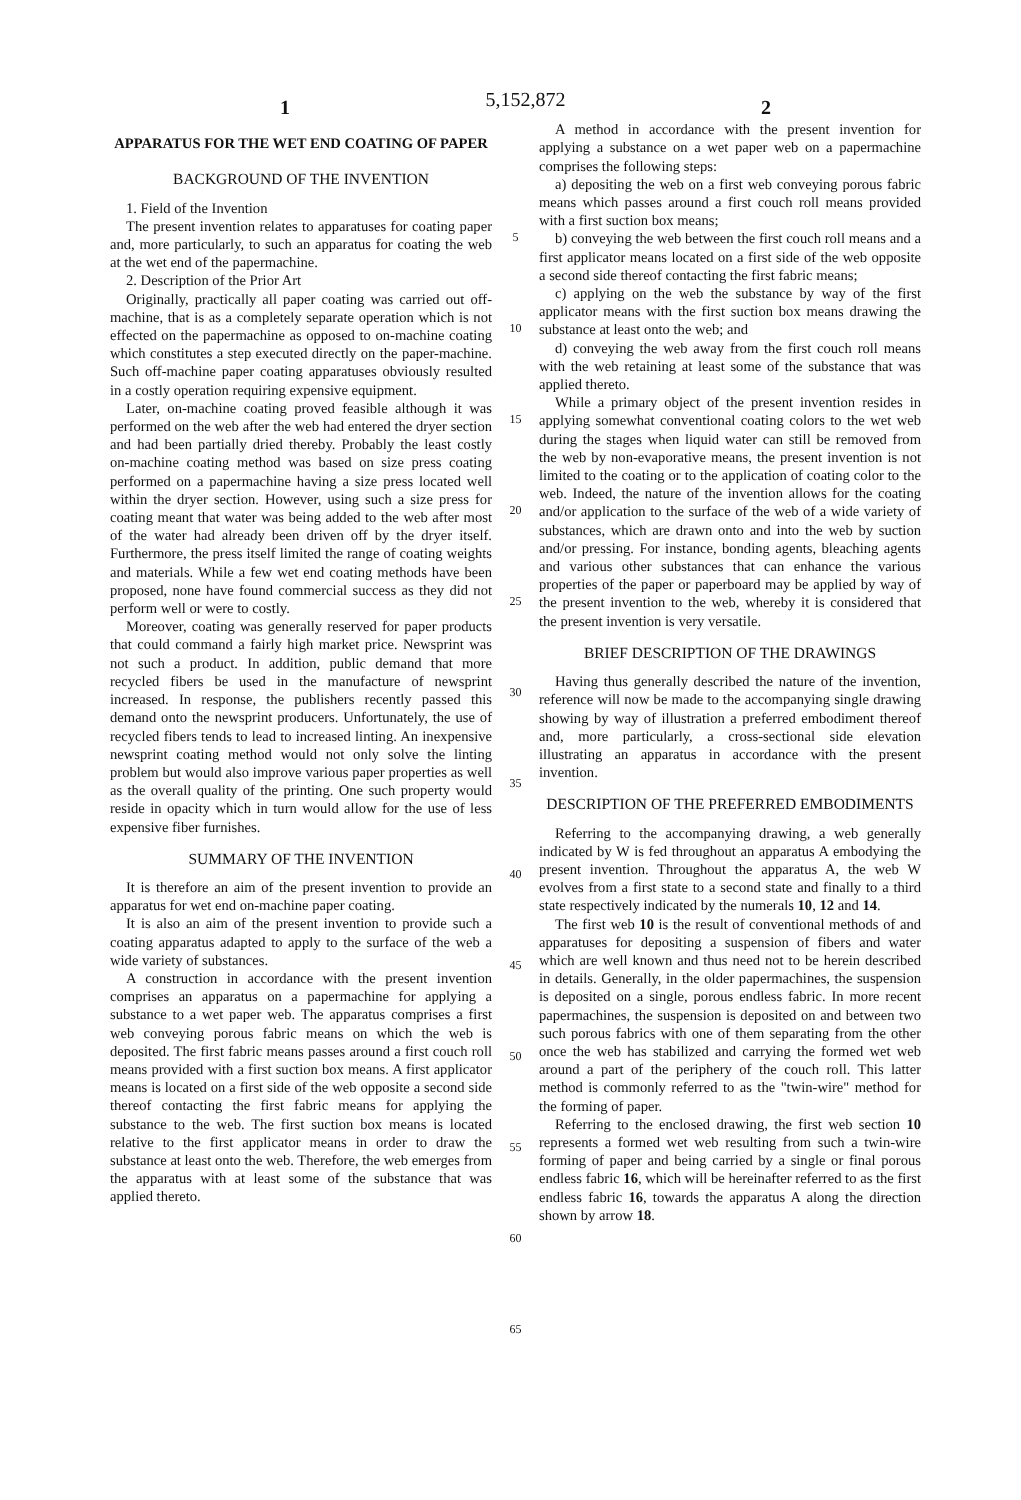1 5,152,872 2
APPARATUS FOR THE WET END COATING OF PAPER
BACKGROUND OF THE INVENTION
1. Field of the Invention
The present invention relates to apparatuses for coating paper and, more particularly, to such an apparatus for coating the web at the wet end of the papermachine.
2. Description of the Prior Art
Originally, practically all paper coating was carried out off-machine, that is as a completely separate operation which is not effected on the papermachine as opposed to on-machine coating which constitutes a step executed directly on the paper-machine. Such off-machine paper coating apparatuses obviously resulted in a costly operation requiring expensive equipment.
Later, on-machine coating proved feasible although it was performed on the web after the web had entered the dryer section and had been partially dried thereby. Probably the least costly on-machine coating method was based on size press coating performed on a papermachine having a size press located well within the dryer section. However, using such a size press for coating meant that water was being added to the web after most of the water had already been driven off by the dryer itself. Furthermore, the press itself limited the range of coating weights and materials. While a few wet end coating methods have been proposed, none have found commercial success as they did not perform well or were to costly.
Moreover, coating was generally reserved for paper products that could command a fairly high market price. Newsprint was not such a product. In addition, public demand that more recycled fibers be used in the manufacture of newsprint increased. In response, the publishers recently passed this demand onto the newsprint producers. Unfortunately, the use of recycled fibers tends to lead to increased linting. An inexpensive newsprint coating method would not only solve the linting problem but would also improve various paper properties as well as the overall quality of the printing. One such property would reside in opacity which in turn would allow for the use of less expensive fiber furnishes.
SUMMARY OF THE INVENTION
It is therefore an aim of the present invention to provide an apparatus for wet end on-machine paper coating.
It is also an aim of the present invention to provide such a coating apparatus adapted to apply to the surface of the web a wide variety of substances.
A construction in accordance with the present invention comprises an apparatus on a papermachine for applying a substance to a wet paper web. The apparatus comprises a first web conveying porous fabric means on which the web is deposited. The first fabric means passes around a first couch roll means provided with a first suction box means. A first applicator means is located on a first side of the web opposite a second side thereof contacting the first fabric means for applying the substance to the web. The first suction box means is located relative to the first applicator means in order to draw the substance at least onto the web. Therefore, the web emerges from the apparatus with at least some of the substance that was applied thereto.
5
10
15
20
25
30
35
40
45
50
55
60
65
A method in accordance with the present invention for applying a substance on a wet paper web on a papermachine comprises the following steps:
a) depositing the web on a first web conveying porous fabric means which passes around a first couch roll means provided with a first suction box means;
b) conveying the web between the first couch roll means and a first applicator means located on a first side of the web opposite a second side thereof contacting the first fabric means;
c) applying on the web the substance by way of the first applicator means with the first suction box means drawing the substance at least onto the web; and
d) conveying the web away from the first couch roll means with the web retaining at least some of the substance that was applied thereto.
While a primary object of the present invention resides in applying somewhat conventional coating colors to the wet web during the stages when liquid water can still be removed from the web by non-evaporative means, the present invention is not limited to the coating or to the application of coating color to the web. Indeed, the nature of the invention allows for the coating and/or application to the surface of the web of a wide variety of substances, which are drawn onto and into the web by suction and/or pressing. For instance, bonding agents, bleaching agents and various other substances that can enhance the various properties of the paper or paperboard may be applied by way of the present invention to the web, whereby it is considered that the present invention is very versatile.
BRIEF DESCRIPTION OF THE DRAWINGS
Having thus generally described the nature of the invention, reference will now be made to the accompanying single drawing showing by way of illustration a preferred embodiment thereof and, more particularly, a cross-sectional side elevation illustrating an apparatus in accordance with the present invention.
DESCRIPTION OF THE PREFERRED EMBODIMENTS
Referring to the accompanying drawing, a web generally indicated by W is fed throughout an apparatus A embodying the present invention. Throughout the apparatus A, the web W evolves from a first state to a second state and finally to a third state respectively indicated by the numerals 10, 12 and 14.
The first web 10 is the result of conventional methods of and apparatuses for depositing a suspension of fibers and water which are well known and thus need not to be herein described in details. Generally, in the older papermachines, the suspension is deposited on a single, porous endless fabric. In more recent papermachines, the suspension is deposited on and between two such porous fabrics with one of them separating from the other once the web has stabilized and carrying the formed wet web around a part of the periphery of the couch roll. This latter method is commonly referred to as the "twin-wire" method for the forming of paper.
Referring to the enclosed drawing, the first web section 10 represents a formed wet web resulting from such a twin-wire forming of paper and being carried by a single or final porous endless fabric 16, which will be hereinafter referred to as the first endless fabric 16, towards the apparatus A along the direction shown by arrow 18.